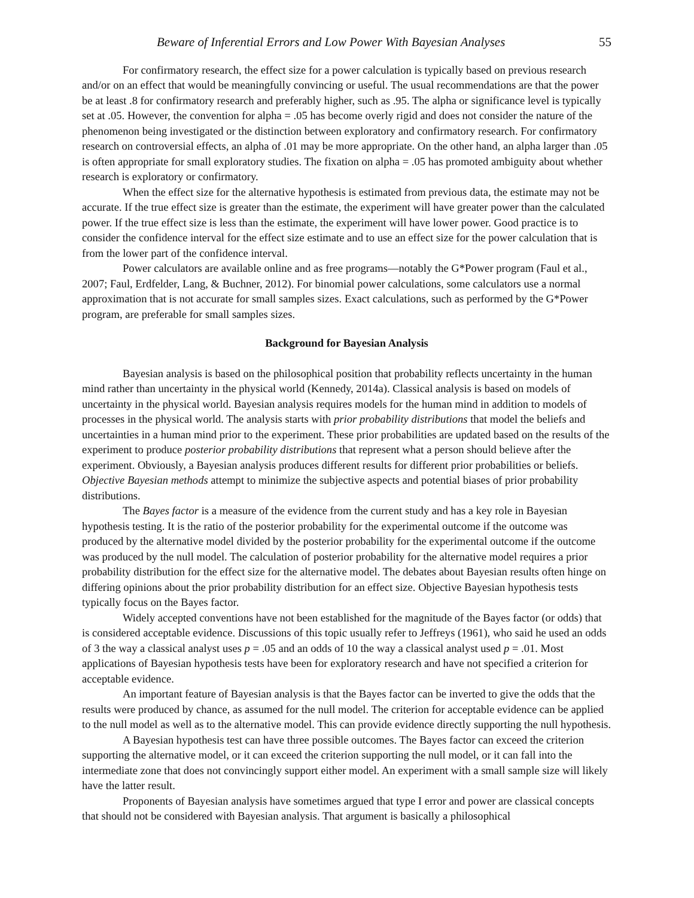Beware of Inferential Errors and Low Power With Bayesian Analyses 55
For confirmatory research, the effect size for a power calculation is typically based on previous research and/or on an effect that would be meaningfully convincing or useful. The usual recommendations are that the power be at least .8 for confirmatory research and preferably higher, such as .95. The alpha or significance level is typically set at .05. However, the convention for alpha = .05 has become overly rigid and does not consider the nature of the phenomenon being investigated or the distinction between exploratory and confirmatory research. For confirmatory research on controversial effects, an alpha of .01 may be more appropriate. On the other hand, an alpha larger than .05 is often appropriate for small exploratory studies. The fixation on alpha = .05 has promoted ambiguity about whether research is exploratory or confirmatory.
When the effect size for the alternative hypothesis is estimated from previous data, the estimate may not be accurate. If the true effect size is greater than the estimate, the experiment will have greater power than the calculated power. If the true effect size is less than the estimate, the experiment will have lower power. Good practice is to consider the confidence interval for the effect size estimate and to use an effect size for the power calculation that is from the lower part of the confidence interval.
Power calculators are available online and as free programs—notably the G*Power program (Faul et al., 2007; Faul, Erdfelder, Lang, & Buchner, 2012). For binomial power calculations, some calculators use a normal approximation that is not accurate for small samples sizes. Exact calculations, such as performed by the G*Power program, are preferable for small samples sizes.
Background for Bayesian Analysis
Bayesian analysis is based on the philosophical position that probability reflects uncertainty in the human mind rather than uncertainty in the physical world (Kennedy, 2014a). Classical analysis is based on models of uncertainty in the physical world. Bayesian analysis requires models for the human mind in addition to models of processes in the physical world. The analysis starts with prior probability distributions that model the beliefs and uncertainties in a human mind prior to the experiment. These prior probabilities are updated based on the results of the experiment to produce posterior probability distributions that represent what a person should believe after the experiment. Obviously, a Bayesian analysis produces different results for different prior probabilities or beliefs. Objective Bayesian methods attempt to minimize the subjective aspects and potential biases of prior probability distributions.
The Bayes factor is a measure of the evidence from the current study and has a key role in Bayesian hypothesis testing. It is the ratio of the posterior probability for the experimental outcome if the outcome was produced by the alternative model divided by the posterior probability for the experimental outcome if the outcome was produced by the null model. The calculation of posterior probability for the alternative model requires a prior probability distribution for the effect size for the alternative model. The debates about Bayesian results often hinge on differing opinions about the prior probability distribution for an effect size. Objective Bayesian hypothesis tests typically focus on the Bayes factor.
Widely accepted conventions have not been established for the magnitude of the Bayes factor (or odds) that is considered acceptable evidence. Discussions of this topic usually refer to Jeffreys (1961), who said he used an odds of 3 the way a classical analyst uses p = .05 and an odds of 10 the way a classical analyst used p = .01. Most applications of Bayesian hypothesis tests have been for exploratory research and have not specified a criterion for acceptable evidence.
An important feature of Bayesian analysis is that the Bayes factor can be inverted to give the odds that the results were produced by chance, as assumed for the null model. The criterion for acceptable evidence can be applied to the null model as well as to the alternative model. This can provide evidence directly supporting the null hypothesis.
A Bayesian hypothesis test can have three possible outcomes. The Bayes factor can exceed the criterion supporting the alternative model, or it can exceed the criterion supporting the null model, or it can fall into the intermediate zone that does not convincingly support either model. An experiment with a small sample size will likely have the latter result.
Proponents of Bayesian analysis have sometimes argued that type I error and power are classical concepts that should not be considered with Bayesian analysis. That argument is basically a philosophical